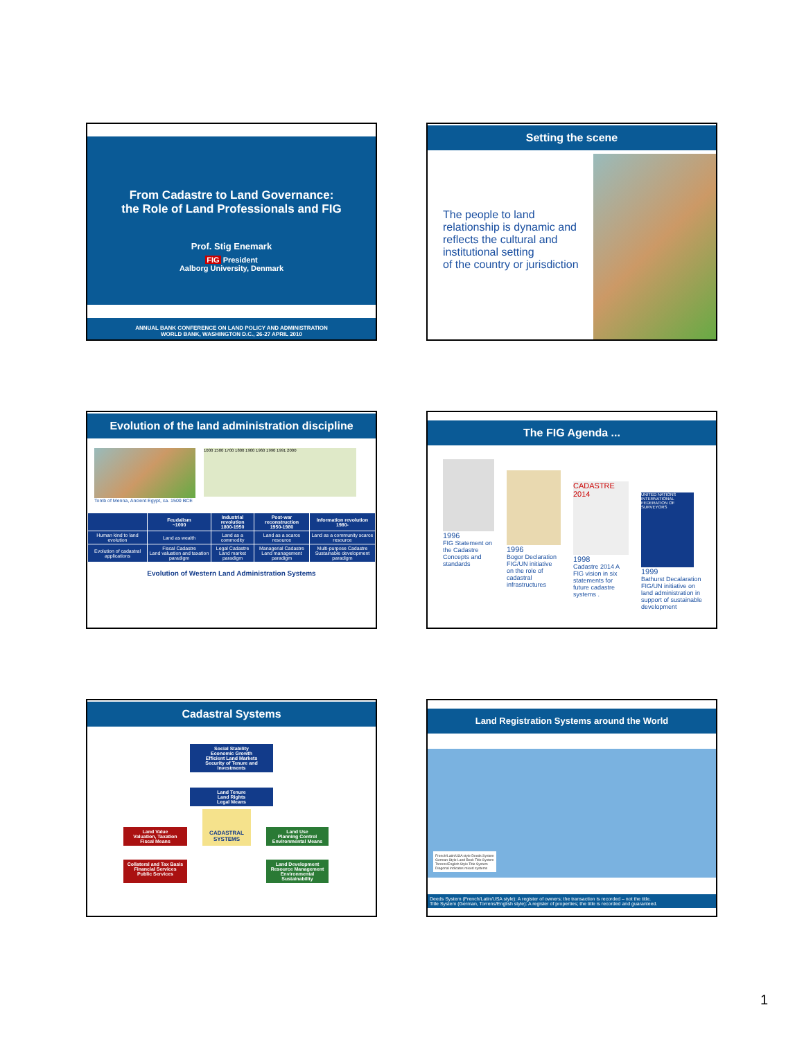From Cadastre to Land Governance:
the Role of Land Professionals and FIG
Prof. Stig Enemark
FIG President
Aalborg University, Denmark
ANNUAL BANK CONFERENCE ON LAND POLICY AND ADMINISTRATION
WORLD BANK, WASHINGTON D.C., 26-27 APRIL 2010
Setting the scene
The people to land relationship is dynamic and
reflects the cultural and institutional setting
of the country or jurisdiction
Evolution of the land administration discipline
Tomb of Menna, Ancient Egypt, ca. 1500 BCE
1000 1500 1700 1800 1900 1960 1990 1991 2000
| | Feudalism ~1000 | Industrial revolution 1800-1950 | Post-war reconstruction 1950-1980 | Information revolution 1980- |
| --- | --- | --- | --- | --- |
| Human kind to land evolution | Land as wealth | Land as a commodity | Land as a scarce resource | Land as a community scarce resource |
| Evolution of cadastral applications | Fiscal Cadastre Land valuation and taxation paradigm | Legal Cadastre Land market paradigm | Managerial Cadastre Land management paradigm | Multi-purpose Cadastre Sustainable development paradigm |
Evolution of Western Land Administration Systems
The FIG Agenda ...
1996
FIG Statement on the Cadastre Concepts and standards
1996
Bogor Declaration FIG/UN initiative on the role of cadastral infrastructures
CADASTRE 2014
1998
Cadastre 2014 A FIG vision in six statements for future cadastre systems .
UNITED NATIONS INTERNATIONAL FEDERATION OF SURVEYORS
1999
Bathurst Decalaration FIG/UN initiative on land administration in support of sustainable development
Cadastral Systems
Social Stability
Economic Growth
Efficient Land Markets
Security of Tenure and Investments
Land Tenure
Land Rights
Legal Means
Land Value
Valuation, Taxation
Fiscal Means
CADASTRAL
SYSTEMS
Land Use
Planning Control
Environmental Means
Collateral and Tax Basis
Financial Services
Public Services
Land Development
Resource Management
Environmental Sustainability
Land Registration Systems around the World
French/Latin/USA style Deeds System
German Style Land Book Title System
Torrens/English Style Title System
Diagonal indicates mixed systems
Deeds System (French/Latin/USA style): A register of owners; the transaction is recorded – not the title.
Title System (German, Torrens/English style): A register of properties; the title is recorded and guaranteed.
1